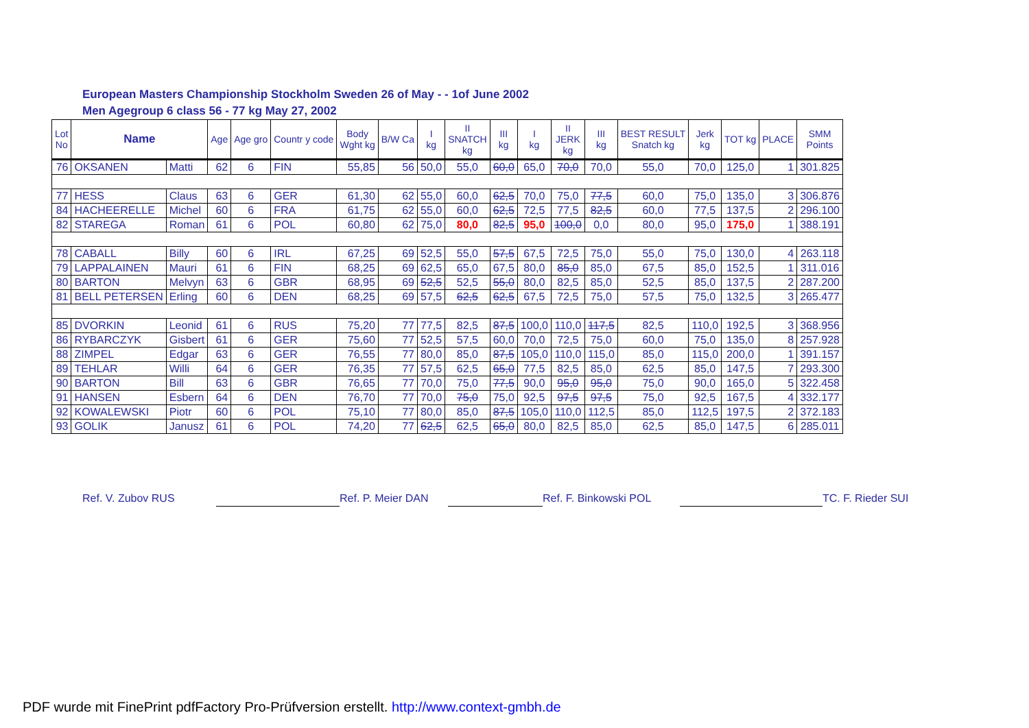European Masters Championship Stockholm Sweden 26 of May - - 1of June 2002
Men Agegroup 6 class 56 - 77 kg May 27, 2002
| Lot No | Name | | Age | Age gro | Countr y code | Body Wght kg | B/W Ca | I kg | II SNATCH kg | III kg | I kg | II JERK kg | III kg | BEST RESULT Snatch kg | Jerk kg | TOT kg | PLACE | SMM Points |
| --- | --- | --- | --- | --- | --- | --- | --- | --- | --- | --- | --- | --- | --- | --- | --- | --- | --- | --- |
| 76 | OKSANEN | Matti | 62 | 6 | FIN | 55,85 | 56 | 50,0 | 55,0 | 60,0 | 65,0 | 70,0 | 70,0 | 55,0 | 70,0 | 125,0 | 1 | 301.825 |
| 77 | HESS | Claus | 63 | 6 | GER | 61,30 | 62 | 55,0 | 60,0 | 62,5 | 70,0 | 75,0 | 77,5 | 60,0 | 75,0 | 135,0 | 3 | 306.876 |
| 84 | HACHEERELLE | Michel | 60 | 6 | FRA | 61,75 | 62 | 55,0 | 60,0 | 62,5 | 72,5 | 77,5 | 82,5 | 60,0 | 77,5 | 137,5 | 2 | 296.100 |
| 82 | STAREGA | Roman | 61 | 6 | POL | 60,80 | 62 | 75,0 | 80,0 | 82,5 | 95,0 | 100,0 | 0,0 | 80,0 | 95,0 | 175,0 | 1 | 388.191 |
| 78 | CABALL | Billy | 60 | 6 | IRL | 67,25 | 69 | 52,5 | 55,0 | 57,5 | 67,5 | 72,5 | 75,0 | 55,0 | 75,0 | 130,0 | 4 | 263.118 |
| 79 | LAPPALAINEN | Mauri | 61 | 6 | FIN | 68,25 | 69 | 62,5 | 65,0 | 67,5 | 80,0 | 85,0 | 85,0 | 67,5 | 85,0 | 152,5 | 1 | 311.016 |
| 80 | BARTON | Melvyn | 63 | 6 | GBR | 68,95 | 69 | 52,5 | 52,5 | 55,0 | 80,0 | 82,5 | 85,0 | 52,5 | 85,0 | 137,5 | 2 | 287.200 |
| 81 | BELL PETERSEN | Erling | 60 | 6 | DEN | 68,25 | 69 | 57,5 | 62,5 | 62,5 | 67,5 | 72,5 | 75,0 | 57,5 | 75,0 | 132,5 | 3 | 265.477 |
| 85 | DVORKIN | Leonid | 61 | 6 | RUS | 75,20 | 77 | 77,5 | 82,5 | 87,5 | 100,0 | 110,0 | 117,5 | 82,5 | 110,0 | 192,5 | 3 | 368.956 |
| 86 | RYBARCZYK | Gisbert | 61 | 6 | GER | 75,60 | 77 | 52,5 | 57,5 | 60,0 | 70,0 | 72,5 | 75,0 | 60,0 | 75,0 | 135,0 | 8 | 257.928 |
| 88 | ZIMPEL | Edgar | 63 | 6 | GER | 76,55 | 77 | 80,0 | 85,0 | 87,5 | 105,0 | 110,0 | 115,0 | 85,0 | 115,0 | 200,0 | 1 | 391.157 |
| 89 | TEHLAR | Willi | 64 | 6 | GER | 76,35 | 77 | 57,5 | 62,5 | 65,0 | 77,5 | 82,5 | 85,0 | 62,5 | 85,0 | 147,5 | 7 | 293.300 |
| 90 | BARTON | Bill | 63 | 6 | GBR | 76,65 | 77 | 70,0 | 75,0 | 77,5 | 90,0 | 95,0 | 95,0 | 75,0 | 90,0 | 165,0 | 5 | 322.458 |
| 91 | HANSEN | Esbern | 64 | 6 | DEN | 76,70 | 77 | 70,0 | 75,0 | 75,0 | 92,5 | 97,5 | 97,5 | 75,0 | 92,5 | 167,5 | 4 | 332.177 |
| 92 | KOWALEWSKI | Piotr | 60 | 6 | POL | 75,10 | 77 | 80,0 | 85,0 | 87,5 | 105,0 | 110,0 | 112,5 | 85,0 | 112,5 | 197,5 | 2 | 372.183 |
| 93 | GOLIK | Janusz | 61 | 6 | POL | 74,20 | 77 | 62,5 | 62,5 | 65,0 | 80,0 | 82,5 | 85,0 | 62,5 | 85,0 | 147,5 | 6 | 285.011 |
Ref. V. Zubov RUS Ref. P. Meier DAN Ref. F. Binkowski POL TC. F. Rieder SUI
PDF wurde mit FinePrint pdfFactory Pro-Prüfversion erstellt. http://www.context-gmbh.de